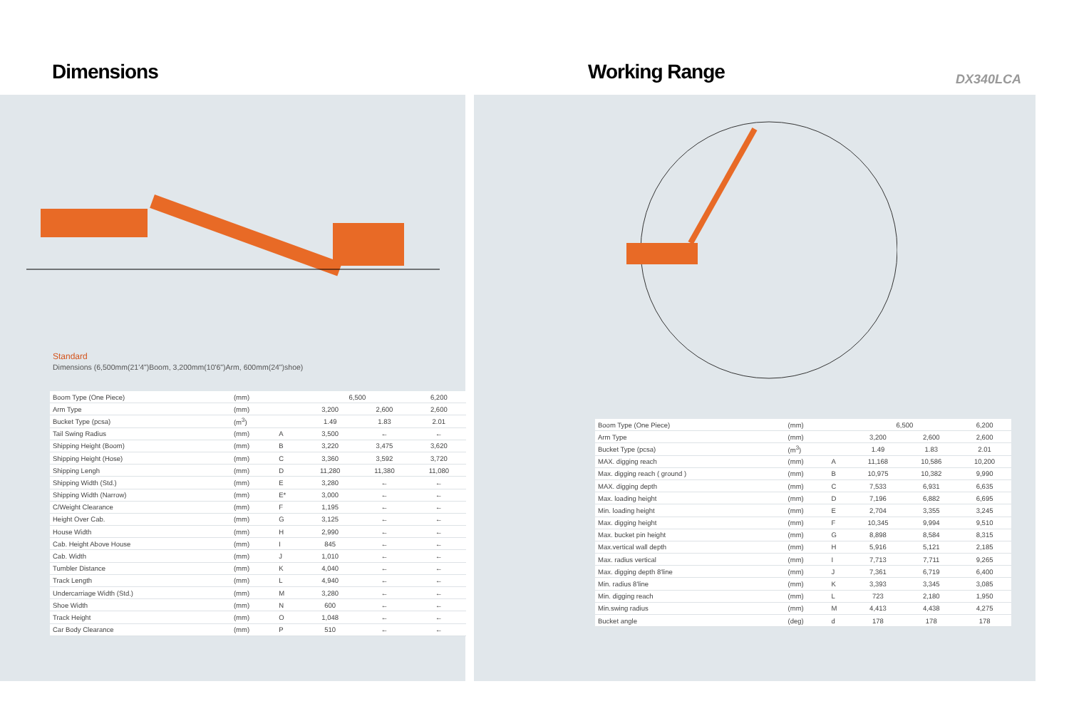Dimensions
Standard
Dimensions (6,500mm(21'4")Boom, 3,200mm(10'6")Arm, 600mm(24")shoe)
| Boom Type (One Piece) | (mm) | | 6,500 | | 6,200 |
| Arm Type | (mm) | | 3,200 | 2,600 | 2,600 |
| Bucket Type (pcsa) | (m<sup>3</sup>) | | 1.49 | 1.83 | 2.01 |
| Tail Swing Radius | (mm) | A | 3,500 | ← | ← |
| Shipping Height (Boom) | (mm) | B | 3,220 | 3,475 | 3,620 |
| Shipping Height (Hose) | (mm) | C | 3,360 | 3,592 | 3,720 |
| Shipping Lengh | (mm) | D | 11,280 | 11,380 | 11,080 |
| Shipping Width (Std.) | (mm) | E | 3,280 | ← | ← |
| Shipping Width (Narrow) | (mm) | E* | 3,000 | ← | ← |
| C/Weight Clearance | (mm) | F | 1,195 | ← | ← |
| Height Over Cab. | (mm) | G | 3,125 | ← | ← |
| House Width | (mm) | H | 2,990 | ← | ← |
| Cab. Height Above House | (mm) | I | 845 | ← | ← |
| Cab. Width | (mm) | J | 1,010 | ← | ← |
| Tumbler Distance | (mm) | K | 4,040 | ← | ← |
| Track Length | (mm) | L | 4,940 | ← | ← |
| Undercarriage Width (Std.) | (mm) | M | 3,280 | ← | ← |
| Shoe Width | (mm) | N | 600 | ← | ← |
| Track Height | (mm) | O | 1,048 | ← | ← |
| Car Body Clearance | (mm) | P | 510 | ← | ← |
Working Range
DX340LCA
| Boom Type (One Piece) | (mm) | | 6,500 | | 6,200 |
| Arm Type | (mm) | | 3,200 | 2,600 | 2,600 |
| Bucket Type (pcsa) | (m<sup>3</sup>) | | 1.49 | 1.83 | 2.01 |
| MAX. digging reach | (mm) | A | 11,168 | 10,586 | 10,200 |
| Max. digging reach ( ground ) | (mm) | B | 10,975 | 10,382 | 9,990 |
| MAX. digging depth | (mm) | C | 7,533 | 6,931 | 6,635 |
| Max. loading height | (mm) | D | 7,196 | 6,882 | 6,695 |
| Min. loading height | (mm) | E | 2,704 | 3,355 | 3,245 |
| Max. digging height | (mm) | F | 10,345 | 9,994 | 9,510 |
| Max. bucket pin height | (mm) | G | 8,898 | 8,584 | 8,315 |
| Max.vertical wall depth | (mm) | H | 5,916 | 5,121 | 2,185 |
| Max. radius vertical | (mm) | I | 7,713 | 7,711 | 9,265 |
| Max. digging depth 8'line | (mm) | J | 7,361 | 6,719 | 6,400 |
| Min. radius 8'line | (mm) | K | 3,393 | 3,345 | 3,085 |
| Min. digging reach | (mm) | L | 723 | 2,180 | 1,950 |
| Min.swing radius | (mm) | M | 4,413 | 4,438 | 4,275 |
| Bucket angle | (deg) | d | 178 | 178 | 178 |